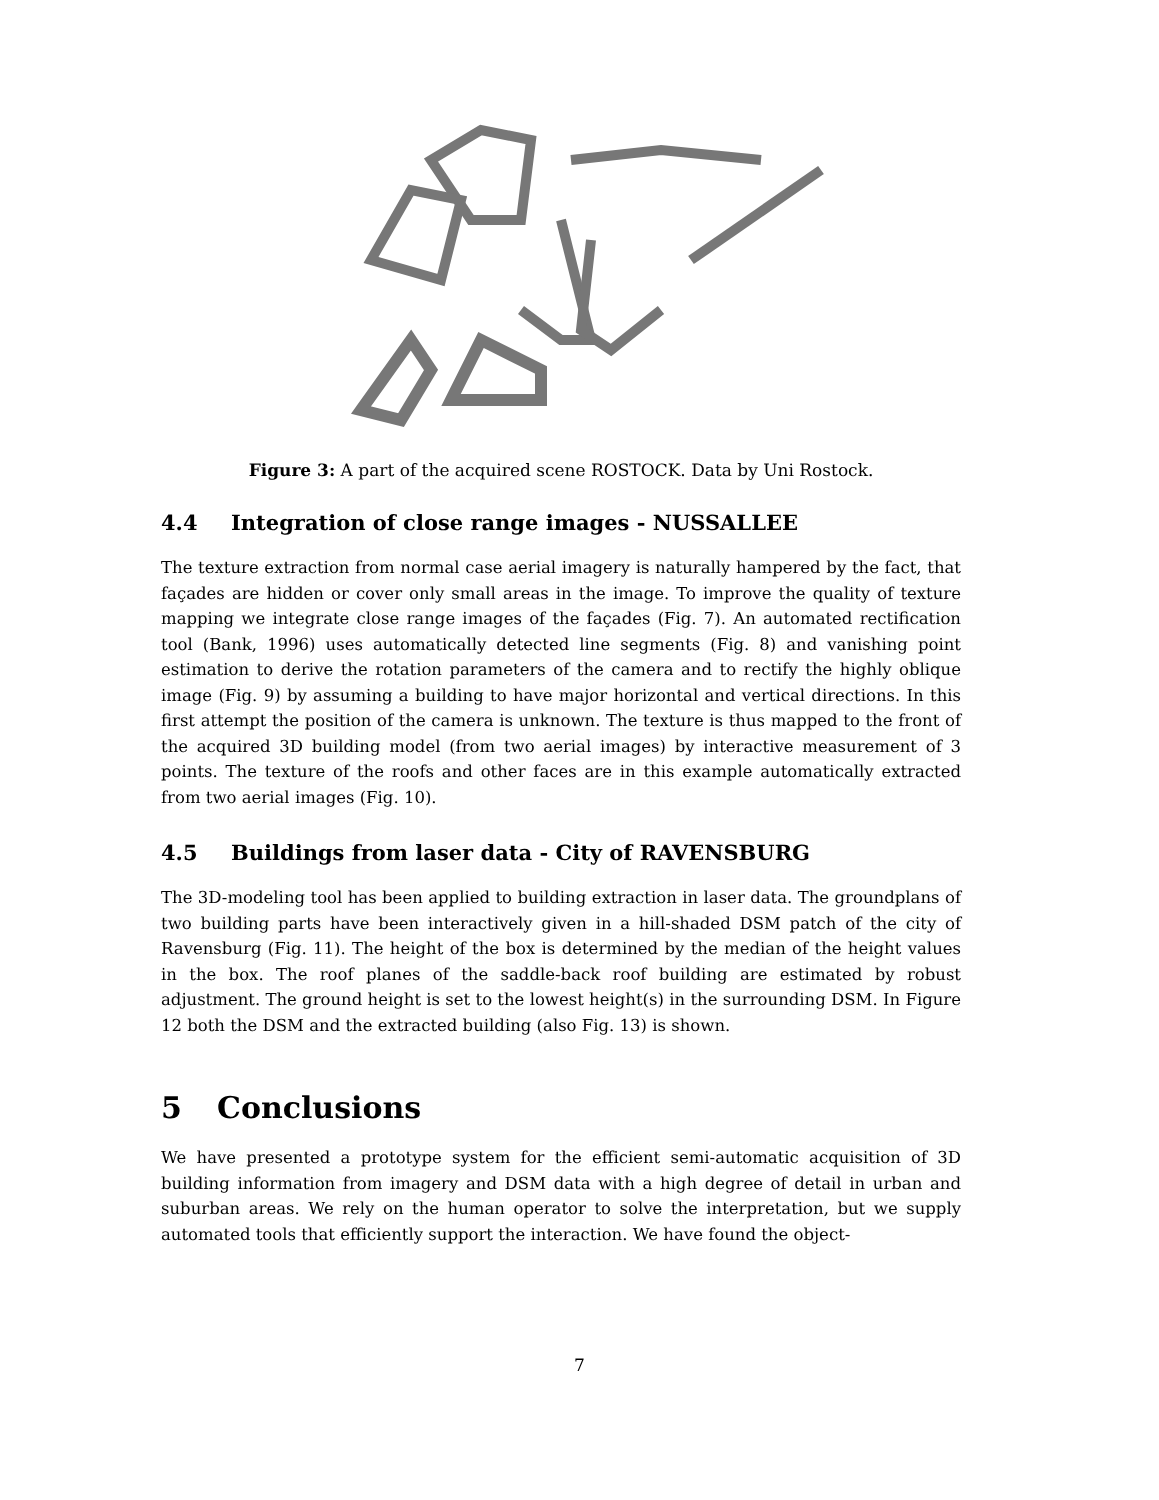Figure 3: A part of the acquired scene ROSTOCK. Data by Uni Rostock.
4.4 Integration of close range images - NUSSALLEE
The texture extraction from normal case aerial imagery is naturally hampered by the fact, that façades are hidden or cover only small areas in the image. To improve the quality of texture mapping we integrate close range images of the façades (Fig. 7). An automated rectification tool (Bank, 1996) uses automatically detected line segments (Fig. 8) and vanishing point estimation to derive the rotation parameters of the camera and to rectify the highly oblique image (Fig. 9) by assuming a building to have major horizontal and vertical directions. In this first attempt the position of the camera is unknown. The texture is thus mapped to the front of the acquired 3D building model (from two aerial images) by interactive measurement of 3 points. The texture of the roofs and other faces are in this example automatically extracted from two aerial images (Fig. 10).
4.5 Buildings from laser data - City of RAVENSBURG
The 3D-modeling tool has been applied to building extraction in laser data. The groundplans of two building parts have been interactively given in a hill-shaded DSM patch of the city of Ravensburg (Fig. 11). The height of the box is determined by the median of the height values in the box. The roof planes of the saddle-back roof building are estimated by robust adjustment. The ground height is set to the lowest height(s) in the surrounding DSM. In Figure 12 both the DSM and the extracted building (also Fig. 13) is shown.
5 Conclusions
We have presented a prototype system for the efficient semi-automatic acquisition of 3D building information from imagery and DSM data with a high degree of detail in urban and suburban areas. We rely on the human operator to solve the interpretation, but we supply automated tools that efficiently support the interaction. We have found the object-
7